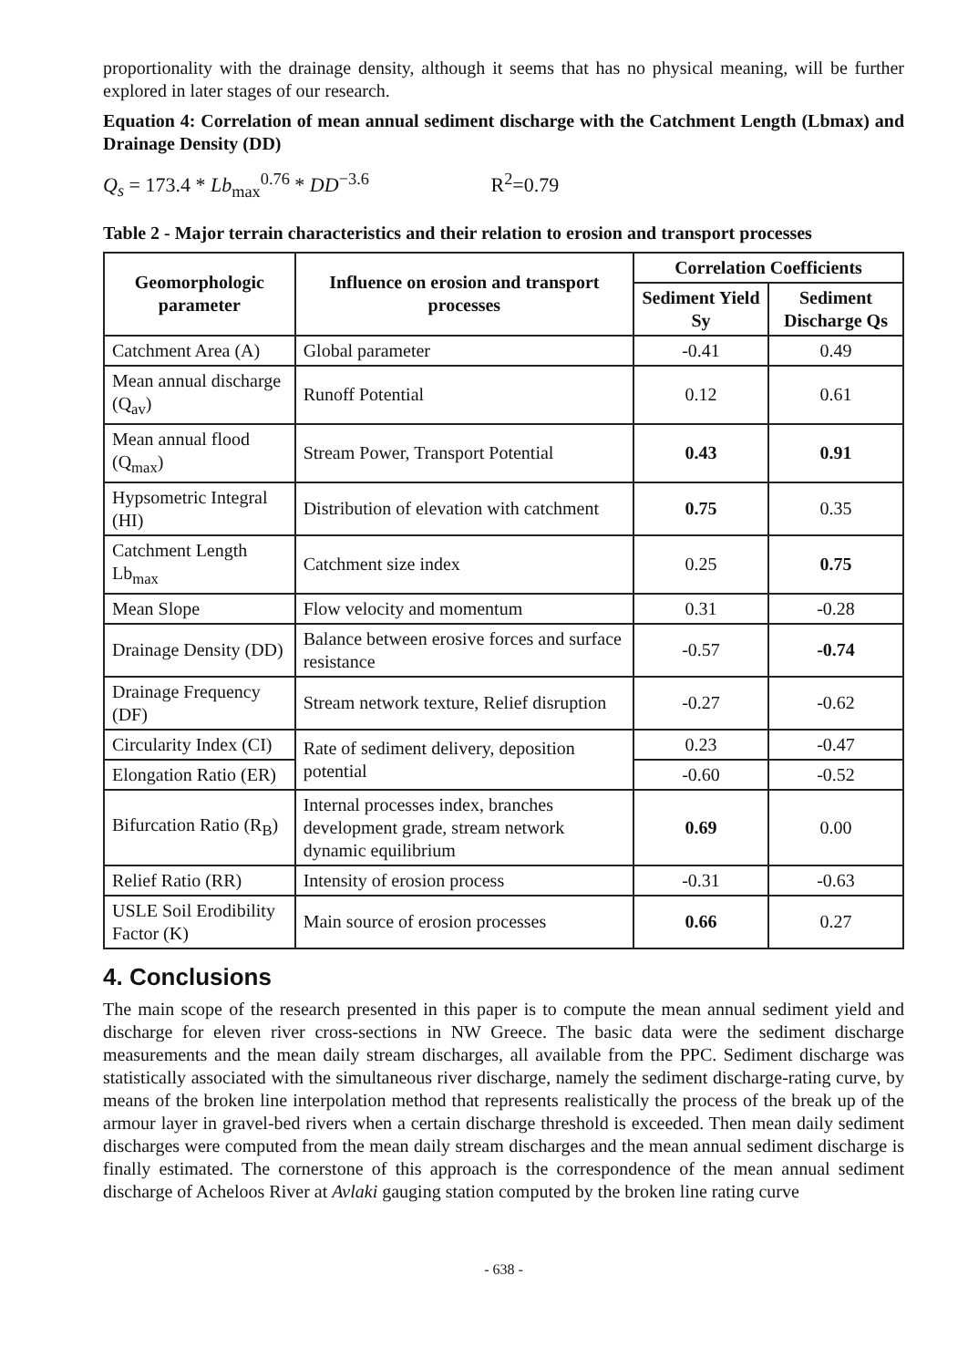proportionality with the drainage density, although it seems that has no physical meaning, will be further explored in later stages of our research.
Equation 4: Correlation of mean annual sediment discharge with the Catchment Length (Lbmax) and Drainage Density (DD)
Q<sub>s</sub> = 173.4 * Lb<sub>max</sub><sup>0.76</sup> * DD<sup>−3.6</sup> R<sup>2</sup>=0.79
Table 2 - Major terrain characteristics and their relation to erosion and transport processes
| Geomorphologic parameter | Influence on erosion and transport processes | Correlation Coefficients | |
| --- | --- | --- | --- |
| | | Sediment Yield Sy | Sediment Discharge Qs |
| Catchment Area (A) | Global parameter | -0.41 | 0.49 |
| Mean annual discharge (Q<sub>av</sub>) | Runoff Potential | 0.12 | 0.61 |
| Mean annual flood (Q<sub>max</sub>) | Stream Power, Transport Potential | 0.43 | 0.91 |
| Hypsometric Integral (HI) | Distribution of elevation with catchment | 0.75 | 0.35 |
| Catchment Length Lb<sub>max</sub> | Catchment size index | 0.25 | 0.75 |
| Mean Slope | Flow velocity and momentum | 0.31 | -0.28 |
| Drainage Density (DD) | Balance between erosive forces and surface resistance | -0.57 | -0.74 |
| Drainage Frequency (DF) | Stream network texture, Relief disruption | -0.27 | -0.62 |
| Circularity Index (CI) | Rate of sediment delivery, deposition potential | 0.23 | -0.47 |
| Elongation Ratio (ER) | | -0.60 | -0.52 |
| Bifurcation Ratio (R<sub>B</sub>) | Internal processes index, branches development grade, stream network dynamic equilibrium | 0.69 | 0.00 |
| Relief Ratio (RR) | Intensity of erosion process | -0.31 | -0.63 |
| USLE Soil Erodibility Factor (K) | Main source of erosion processes | 0.66 | 0.27 |
4. Conclusions
The main scope of the research presented in this paper is to compute the mean annual sediment yield and discharge for eleven river cross-sections in NW Greece. The basic data were the sediment discharge measurements and the mean daily stream discharges, all available from the PPC. Sediment discharge was statistically associated with the simultaneous river discharge, namely the sediment discharge-rating curve, by means of the broken line interpolation method that represents realistically the process of the break up of the armour layer in gravel-bed rivers when a certain discharge threshold is exceeded. Then mean daily sediment discharges were computed from the mean daily stream discharges and the mean annual sediment discharge is finally estimated. The cornerstone of this approach is the correspondence of the mean annual sediment discharge of Acheloos River at Avlaki gauging station computed by the broken line rating curve
- 638 -